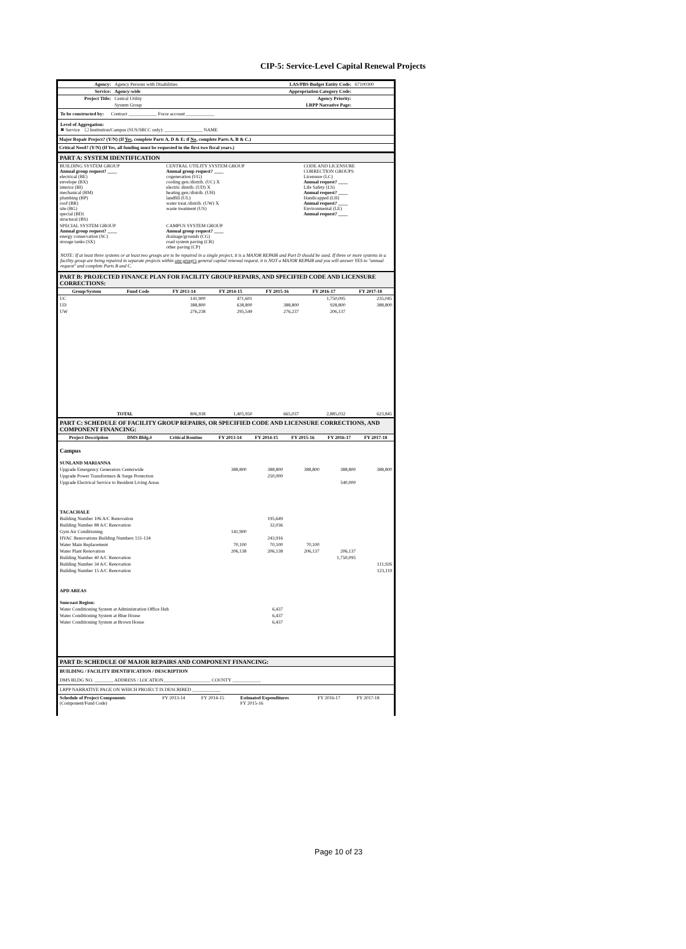CIP-5: Service-Level Capital Renewal Projects
| Agency: | Agency Persons with Disabilities | LAS/PBS Budget Entity Code: | 67100300 |
| Service: | Agency-wide | Appropriation Category Code: | |
| Project Title: | Central Utility | Agency Priority: | |
| | System Group | LRPP Narrative Page: | |
To be constructed by: Contract ____________ Force account ____________
Level of Aggregation:
✖ Service ☐ Institution/Campus (SUS/SBCC only): ________________ NAME
Major Repair Project? (Y/N) (If Yes, complete Parts A, D & E; if No, complete Parts A, B & C.)
Critical Need? (Y/N) (If Yes, all funding must be requested in the first two fiscal years.)
PART A: SYSTEM IDENTIFICATION
| BUILDING SYSTEM GROUP Annual group request? ____ electrical (BE) envelope (BX) interior (BI) mechanical (BM) plumbing (BP) roof (BR) site (BG) special (BD) structural (BS) | CENTRAL UTILITY SYSTEM GROUP Annual group request? ____ cogeneration (UG) cooling gen./distrib. (UC) X electric distrib. (UD) X heating gen./distrib. (UH) landfill (UL) water treat./distrib. (UW) X waste treatment (US) | CODE AND LICENSURE CORRECTION GROUPS Licensure (LC) Annual request? ____ Life Safety (LS) Annual request? ____ Handicapped (LH) Annual request? ____ Environmental (LE) Annual request? ____ |
| SPECIAL SYSTEM GROUP Annual group request? ____ energy conservation (SC) storage tanks (SX) | CAMPUS SYSTEM GROUP Annual group request? ____ drainage/grounds (CG) road system paving (CR) other paving (CP) | |
NOTE: If at least three systems or at least two groups are to be repaired in a single project, it is a MAJOR REPAIR and Part D should be used. If three or more systems in a facility group are being repaired in separate projects within one group's general capital renewal request, it is NOT a MAJOR REPAIR and you will answer YES to "annual request" and complete Parts B and C.
PART B: PROJECTED FINANCE PLAN FOR FACILITY GROUP REPAIRS, AND SPECIFIED CODE AND LICENSURE CORRECTIONS:
| Group/System | Fund Code | FY 2013-14 | FY 2014-15 | FY 2015-16 | FY 2016-17 | FY 2017-18 |
| --- | --- | --- | --- | --- | --- | --- |
| UC | | 141,900 | 471,601 | | 1,750,095 | 235,045 |
| UD | | 388,800 | 638,800 | 388,800 | 928,800 | 388,800 |
| UW | | 276,238 | 295,549 | 276,237 | 206,137 | |
| | TOTAL | 806,938 | 1,405,950 | 665,037 | 2,885,032 | 623,845 |
PART C: SCHEDULE OF FACILITY GROUP REPAIRS, OR SPECIFIED CODE AND LICENSURE CORRECTIONS, AND COMPONENT FINANCING:
| Project Description | DMS Bldg.# | Critical Routine | FY 2013-14 | FY 2014-15 | FY 2015-16 | FY 2016-17 | FY 2017-18 |
| --- | --- | --- | --- | --- | --- | --- | --- |
| Campus | | | | | | | |
| SUNLAND MARIANNA | | | | | | | |
| Upgrade Emergency Generators Centerwide | | | 388,800 | 388,800 | 388,800 | 388,800 | 388,800 |
| Upgrade Power Transformers & Surge Protection | | | | 250,000 | | | |
| Upgrade Electrical Service to Resident Living Areas | | | | | | 540,000 | |
| TACACHALE | | | | | | | |
| Building Number 106 A/C Renovation | | | | 195,649 | | | |
| Building Number 88 A/C Renovation | | | | 32,036 | | | |
| Gym Air Conditioning | | | 141,900 | | | | |
| HVAC Renovations Building Numbers 131-134 | | | | 243,916 | | | |
| Water Main Replacement | | | 70,100 | 70,100 | 70,100 | | |
| Water Plant Renovation | | | 206,138 | 206,138 | 206,137 | 206,137 | |
| Building Number 40 A/C Renovation | | | | | | 1,750,095 | |
| Building Number 34 A/C Renovation | | | | | | | 111,926 |
| Building Number 15 A/C Renovation | | | | | | | 123,119 |
| APD AREAS | | | | | | | |
| Suncoast Region: | | | | | | | |
| Water Conditioning System at Administration Office Hub | | | | 6,437 | | | |
| Water Conditioning System at Blue House | | | | 6,437 | | | |
| Water Conditioning System at Brown House | | | | 6,437 | | | |
PART D: SCHEDULE OF MAJOR REPAIRS AND COMPONENT FINANCING:
BUILDING / FACILITY IDENTIFICATION / DESCRIPTION
DMS BLDG NO. ________ ADDRESS / LOCATION____________________ COUNTY ____________
LRPP NARRATIVE PAGE ON WHICH PROJECT IS DESCRIBED ____________
| Schedule of Project Components (Component/Fund Code) | FY 2013-14 | FY 2014-15 | Estimated Expenditures FY 2015-16 | FY 2016-17 | FY 2017-18 |
Page 10 of 23